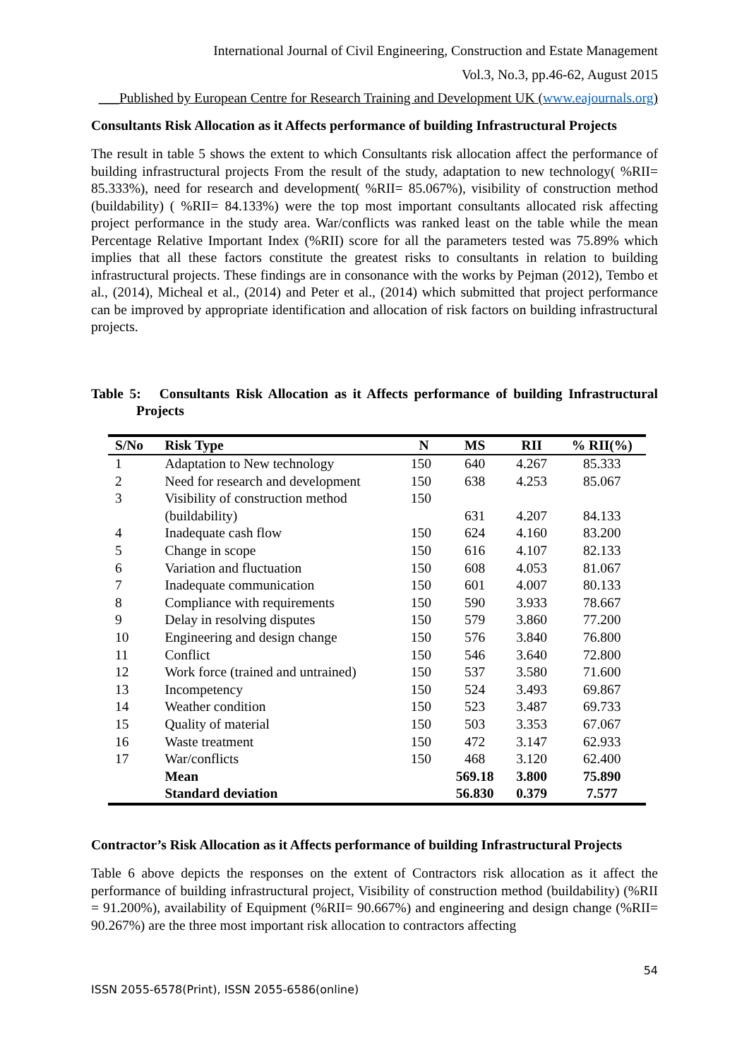International Journal of Civil Engineering, Construction and Estate Management
Vol.3, No.3, pp.46-62, August 2015
___Published by European Centre for Research Training and Development UK (www.eajournals.org)
Consultants Risk Allocation as it Affects performance of building Infrastructural Projects
The result in table 5 shows the extent to which Consultants risk allocation affect the performance of building infrastructural projects From the result of the study, adaptation to new technology( %RII= 85.333%), need for research and development( %RII= 85.067%), visibility of construction method (buildability) ( %RII= 84.133%) were the top most important consultants allocated risk affecting project performance in the study area. War/conflicts was ranked least on the table while the mean Percentage Relative Important Index (%RII) score for all the parameters tested was 75.89% which implies that all these factors constitute the greatest risks to consultants in relation to building infrastructural projects. These findings are in consonance with the works by Pejman (2012), Tembo et al., (2014), Micheal et al., (2014) and Peter et al., (2014) which submitted that project performance can be improved by appropriate identification and allocation of risk factors on building infrastructural projects.
Table 5: Consultants Risk Allocation as it Affects performance of building Infrastructural Projects
| S/No | Risk Type | N | MS | RII | % RII(%) |
| --- | --- | --- | --- | --- | --- |
| 1 | Adaptation to New technology | 150 | 640 | 4.267 | 85.333 |
| 2 | Need for research and development | 150 | 638 | 4.253 | 85.067 |
| 3 | Visibility of construction method (buildability) | 150 | 631 | 4.207 | 84.133 |
| 4 | Inadequate cash flow | 150 | 624 | 4.160 | 83.200 |
| 5 | Change in scope | 150 | 616 | 4.107 | 82.133 |
| 6 | Variation and fluctuation | 150 | 608 | 4.053 | 81.067 |
| 7 | Inadequate communication | 150 | 601 | 4.007 | 80.133 |
| 8 | Compliance with requirements | 150 | 590 | 3.933 | 78.667 |
| 9 | Delay in resolving disputes | 150 | 579 | 3.860 | 77.200 |
| 10 | Engineering and design change | 150 | 576 | 3.840 | 76.800 |
| 11 | Conflict | 150 | 546 | 3.640 | 72.800 |
| 12 | Work force (trained and untrained) | 150 | 537 | 3.580 | 71.600 |
| 13 | Incompetency | 150 | 524 | 3.493 | 69.867 |
| 14 | Weather condition | 150 | 523 | 3.487 | 69.733 |
| 15 | Quality of material | 150 | 503 | 3.353 | 67.067 |
| 16 | Waste treatment | 150 | 472 | 3.147 | 62.933 |
| 17 | War/conflicts | 150 | 468 | 3.120 | 62.400 |
| | Mean | | 569.18 | 3.800 | 75.890 |
| | Standard deviation | | 56.830 | 0.379 | 7.577 |
Contractor’s Risk Allocation as it Affects performance of building Infrastructural Projects
Table 6 above depicts the responses on the extent of Contractors risk allocation as it affect the performance of building infrastructural project, Visibility of construction method (buildability) (%RII = 91.200%), availability of Equipment (%RII= 90.667%) and engineering and design change (%RII= 90.267%) are the three most important risk allocation to contractors affecting
54
ISSN 2055-6578(Print), ISSN 2055-6586(online)